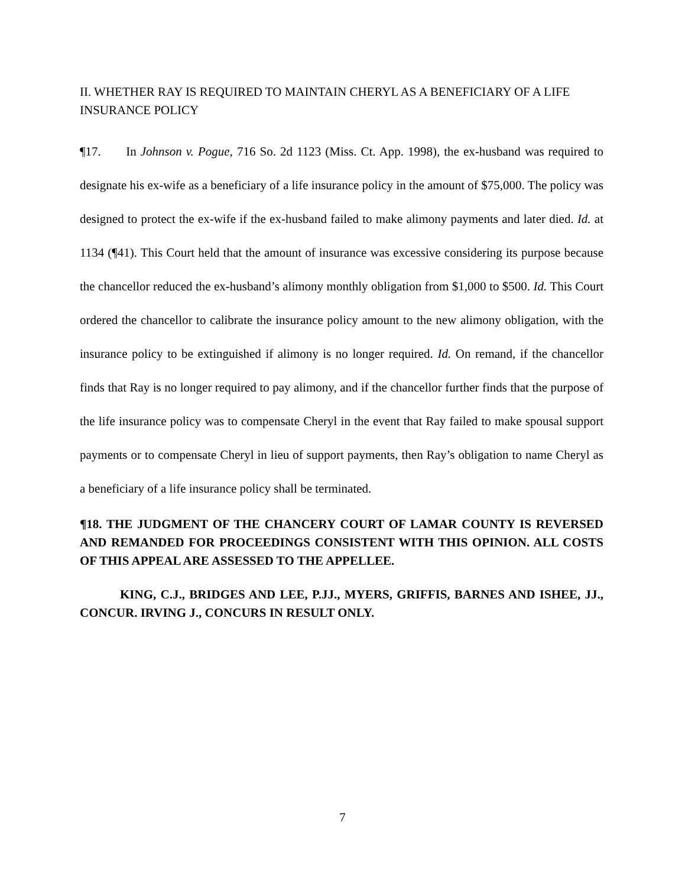II. WHETHER RAY IS REQUIRED TO MAINTAIN CHERYL AS A BENEFICIARY OF A LIFE INSURANCE POLICY
¶17. In Johnson v. Pogue, 716 So. 2d 1123 (Miss. Ct. App. 1998), the ex-husband was required to designate his ex-wife as a beneficiary of a life insurance policy in the amount of $75,000. The policy was designed to protect the ex-wife if the ex-husband failed to make alimony payments and later died. Id. at 1134 (¶41). This Court held that the amount of insurance was excessive considering its purpose because the chancellor reduced the ex-husband’s alimony monthly obligation from $1,000 to $500. Id. This Court ordered the chancellor to calibrate the insurance policy amount to the new alimony obligation, with the insurance policy to be extinguished if alimony is no longer required. Id. On remand, if the chancellor finds that Ray is no longer required to pay alimony, and if the chancellor further finds that the purpose of the life insurance policy was to compensate Cheryl in the event that Ray failed to make spousal support payments or to compensate Cheryl in lieu of support payments, then Ray’s obligation to name Cheryl as a beneficiary of a life insurance policy shall be terminated.
¶18. THE JUDGMENT OF THE CHANCERY COURT OF LAMAR COUNTY IS REVERSED AND REMANDED FOR PROCEEDINGS CONSISTENT WITH THIS OPINION. ALL COSTS OF THIS APPEAL ARE ASSESSED TO THE APPELLEE.
KING, C.J., BRIDGES AND LEE, P.JJ., MYERS, GRIFFIS, BARNES AND ISHEE, JJ., CONCUR. IRVING J., CONCURS IN RESULT ONLY.
7